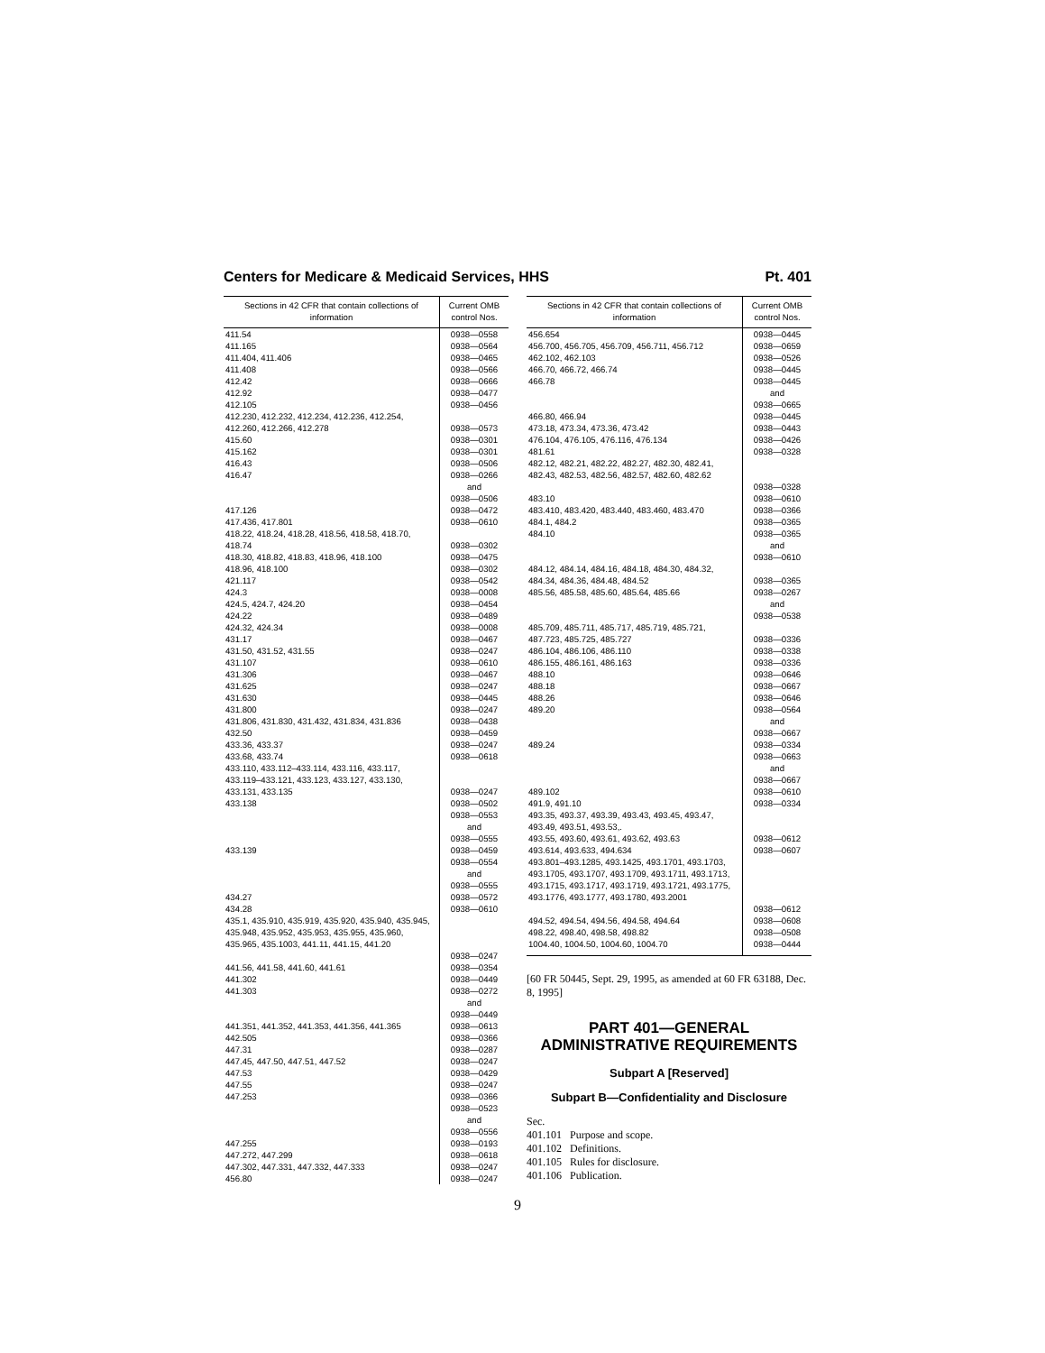Centers for Medicare & Medicaid Services, HHS Pt. 401
| Sections in 42 CFR that contain collections of information | Current OMB control Nos. |
| --- | --- |
| 411.54 | 0938—0558 |
| 411.165 | 0938—0564 |
| 411.404, 411.406 | 0938—0465 |
| 411.408 | 0938—0566 |
| 412.42 | 0938—0666 |
| 412.92 | 0938—0477 |
| 412.105 | 0938—0456 |
| 412.230, 412.232, 412.234, 412.236, 412.254, 412.260, 412.266, 412.278 | 0938—0573 |
| 415.60 | 0938—0301 |
| 415.162 | 0938—0301 |
| 416.43 | 0938—0506 |
| 416.47 | 0938—0266 and 0938—0506 |
| 417.126 | 0938—0472 |
| 417.436, 417.801 | 0938—0610 |
| 418.22, 418.24, 418.28, 418.56, 418.58, 418.70, 418.74 | 0938—0302 |
| 418.30, 418.82, 418.83, 418.96, 418.100 | 0938—0475 |
| 418.96, 418.100 | 0938—0302 |
| 421.117 | 0938—0542 |
| 424.3 | 0938—0008 |
| 424.5, 424.7, 424.20 | 0938—0454 |
| 424.22 | 0938—0489 |
| 424.32, 424.34 | 0938—0008 |
| 431.17 | 0938—0467 |
| 431.50, 431.52, 431.55 | 0938—0247 |
| 431.107 | 0938—0610 |
| 431.306 | 0938—0467 |
| 431.625 | 0938—0247 |
| 431.630 | 0938—0445 |
| 431.800 | 0938—0247 |
| 431.806, 431.830, 431.432, 431.834, 431.836 | 0938—0438 |
| 432.50 | 0938—0459 |
| 433.36, 433.37 | 0938—0247 |
| 433.68, 433.74 | 0938—0618 |
| 433.110, 433.112–433.114, 433.116, 433.117, 433.119–433.121, 433.123, 433.127, 433.130, 433.131, 433.135 | 0938—0247 |
| 433.138 | 0938—0502 0938—0553 and 0938—0555 |
| 433.139 | 0938—0459 0938—0554 and 0938—0555 |
| 434.27 | 0938—0572 |
| 434.28 | 0938—0610 |
| 435.1, 435.910, 435.919, 435.920, 435.940, 435.945, 435.948, 435.952, 435.953, 435.955, 435.960, 435.965, 435.1003, 441.11, 441.15, 441.20 | 0938—0247 |
| 441.56, 441.58, 441.60, 441.61 | 0938—0354 |
| 441.302 | 0938—0449 |
| 441.303 | 0938—0272 and 0938—0449 |
| 441.351, 441.352, 441.353, 441.356, 441.365 | 0938—0613 |
| 442.505 | 0938—0366 |
| 447.31 | 0938—0287 |
| 447.45, 447.50, 447.51, 447.52 | 0938—0247 |
| 447.53 | 0938—0429 |
| 447.55 | 0938—0247 |
| 447.253 | 0938—0366 0938—0523 and 0938—0556 |
| 447.255 | 0938—0193 |
| 447.272, 447.299 | 0938—0618 |
| 447.302, 447.331, 447.332, 447.333 | 0938—0247 |
| 456.80 | 0938—0247 |
| Sections in 42 CFR that contain collections of information | Current OMB control Nos. |
| --- | --- |
| 456.654 | 0938—0445 |
| 456.700, 456.705, 456.709, 456.711, 456.712 | 0938—0659 |
| 462.102, 462.103 | 0938—0526 |
| 466.70, 466.72, 466.74 | 0938—0445 |
| 466.78 | 0938—0445 and 0938—0665 |
| 466.80, 466.94 | 0938—0445 |
| 473.18, 473.34, 473.36, 473.42 | 0938—0443 |
| 476.104, 476.105, 476.116, 476.134 | 0938—0426 |
| 481.61 | 0938—0328 |
| 482.12, 482.21, 482.22, 482.27, 482.30, 482.41, 482.43, 482.53, 482.56, 482.57, 482.60, 482.62 | 0938—0328 |
| 483.10 | 0938—0610 |
| 483.410, 483.420, 483.440, 483.460, 483.470 | 0938—0366 |
| 484.1, 484.2 | 0938—0365 |
| 484.10 | 0938—0365 and 0938—0610 |
| 484.12, 484.14, 484.16, 484.18, 484.30, 484.32, 484.34, 484.36, 484.48, 484.52 | 0938—0365 |
| 485.56, 485.58, 485.60, 485.64, 485.66 | 0938—0267 and 0938—0538 |
| 485.709, 485.711, 485.717, 485.719, 485.721, 487.723, 485.725, 485.727 | 0938—0336 |
| 486.104, 486.106, 486.110 | 0938—0338 |
| 486.155, 486.161, 486.163 | 0938—0336 |
| 488.10 | 0938—0646 |
| 488.18 | 0938—0667 |
| 488.26 | 0938—0646 |
| 489.20 | 0938—0564 and 0938—0667 |
| 489.24 | 0938—0334 0938—0663 and 0938—0667 |
| 489.102 | 0938—0610 |
| 491.9, 491.10 | 0938—0334 |
| 493.35, 493.37, 493.39, 493.43, 493.45, 493.47, 493.49, 493.51, 493.53,. | |
| 493.55, 493.60, 493.61, 493.62, 493.63 | 0938—0612 |
| 493.614, 493.633, 494.634 | 0938—0607 |
| 493.801–493.1285, 493.1425, 493.1701, 493.1703, 493.1705, 493.1707, 493.1709, 493.1711, 493.1713, 493.1715, 493.1717, 493.1719, 493.1721, 493.1775, 493.1776, 493.1777, 493.1780, 493.2001 | 0938—0612 |
| 494.52, 494.54, 494.56, 494.58, 494.64 | 0938—0608 |
| 498.22, 498.40, 498.58, 498.82 | 0938—0508 |
| 1004.40, 1004.50, 1004.60, 1004.70 | 0938—0444 |
[60 FR 50445, Sept. 29, 1995, as amended at 60 FR 63188, Dec. 8, 1995]
PART 401—GENERAL ADMINISTRATIVE REQUIREMENTS
Subpart A [Reserved]
Subpart B—Confidentiality and Disclosure
Sec.
401.101 Purpose and scope.
401.102 Definitions.
401.105 Rules for disclosure.
401.106 Publication.
9